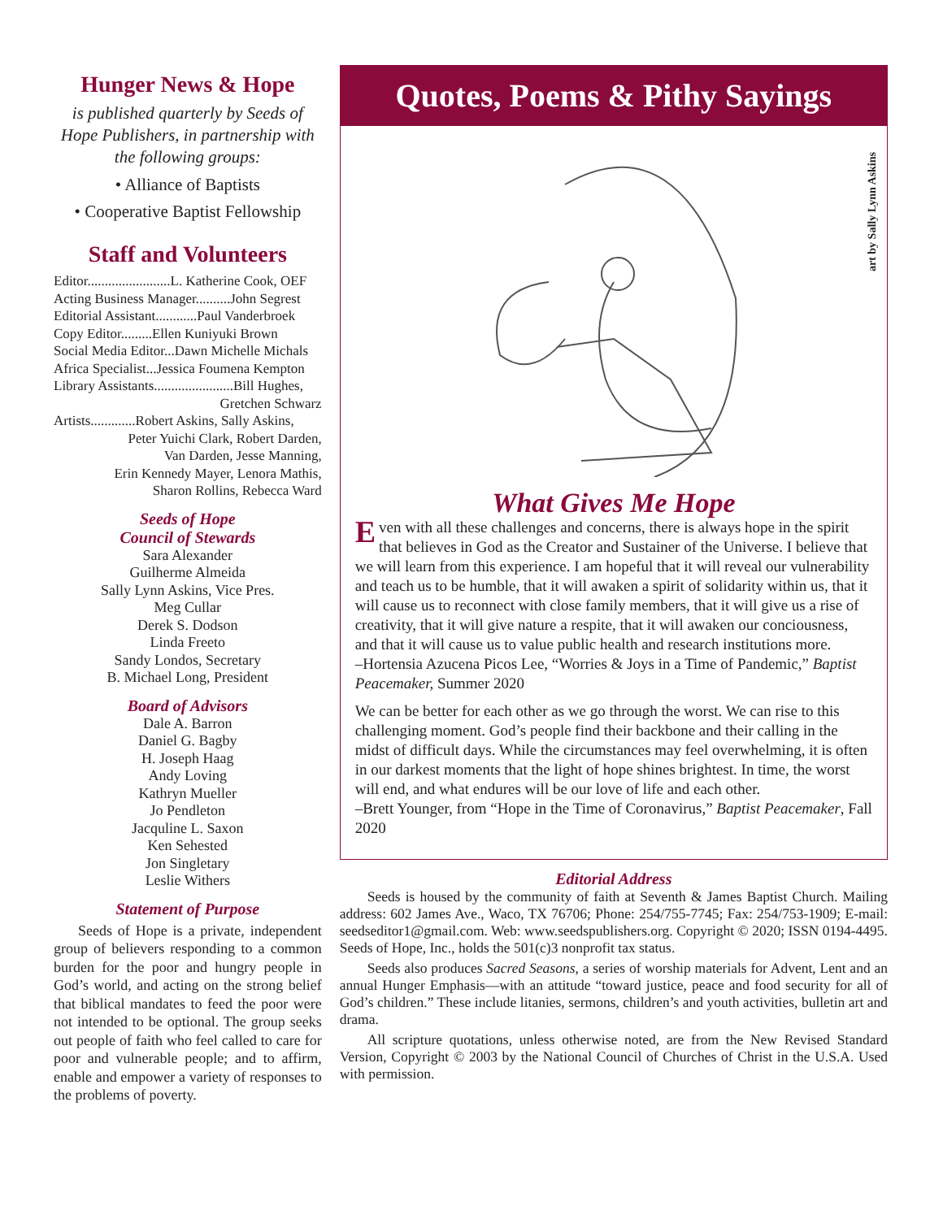Hunger News & Hope
is published quarterly by Seeds of Hope Publishers, in partnership with the following groups:
• Alliance of Baptists
• Cooperative Baptist Fellowship
Staff and Volunteers
Editor........................L. Katherine Cook, OEF
Acting Business Manager..........John Segrest
Editorial Assistant............Paul Vanderbroek
Copy Editor.........Ellen Kuniyuki Brown
Social Media Editor...Dawn Michelle Michals
Africa Specialist...Jessica Foumena Kempton
Library Assistants.......................Bill Hughes,
Gretchen Schwarz
Artists.............Robert Askins, Sally Askins,
Peter Yuichi Clark, Robert Darden,
Van Darden, Jesse Manning,
Erin Kennedy Mayer, Lenora Mathis,
Sharon Rollins, Rebecca Ward
Seeds of Hope
Council of Stewards
Sara Alexander
Guilherme Almeida
Sally Lynn Askins, Vice Pres.
Meg Cullar
Derek S. Dodson
Linda Freeto
Sandy Londos, Secretary
B. Michael Long, President
Board of Advisors
Dale A. Barron
Daniel G. Bagby
H. Joseph Haag
Andy Loving
Kathryn Mueller
Jo Pendleton
Jacquline L. Saxon
Ken Sehested
Jon Singletary
Leslie Withers
Statement of Purpose
Seeds of Hope is a private, independent group of believers responding to a common burden for the poor and hungry people in God’s world, and acting on the strong belief that biblical mandates to feed the poor were not intended to be optional. The group seeks out people of faith who feel called to care for poor and vulnerable people; and to affirm, enable and empower a variety of responses to the problems of poverty.
Quotes, Poems & Pithy Sayings
art by Sally Lynn Askins
What Gives Me Hope
Even with all these challenges and concerns, there is always hope in the spirit that believes in God as the Creator and Sustainer of the Universe. I believe that we will learn from this experience. I am hopeful that it will reveal our vulnerability and teach us to be humble, that it will awaken a spirit of solidarity within us, that it will cause us to reconnect with close family members, that it will give us a rise of creativity, that it will give nature a respite, that it will awaken our conciousness, and that it will cause us to value public health and research institutions more.
–Hortensia Azucena Picos Lee, “Worries & Joys in a Time of Pandemic,” Baptist Peacemaker, Summer 2020
We can be better for each other as we go through the worst. We can rise to this challenging moment. God’s people find their backbone and their calling in the midst of difficult days. While the circumstances may feel overwhelming, it is often in our darkest moments that the light of hope shines brightest. In time, the worst will end, and what endures will be our love of life and each other.
–Brett Younger, from “Hope in the Time of Coronavirus,” Baptist Peacemaker, Fall 2020
Editorial Address
Seeds is housed by the community of faith at Seventh & James Baptist Church. Mailing address: 602 James Ave., Waco, TX 76706; Phone: 254/755-7745; Fax: 254/753-1909; E-mail: seedseditor1@gmail.com. Web: www.seedspublishers.org. Copyright © 2020; ISSN 0194-4495. Seeds of Hope, Inc., holds the 501(c)3 nonprofit tax status.
Seeds also produces Sacred Seasons, a series of worship materials for Advent, Lent and an annual Hunger Emphasis—with an attitude “toward justice, peace and food security for all of God’s children.” These include litanies, sermons, children’s and youth activities, bulletin art and drama.
All scripture quotations, unless otherwise noted, are from the New Revised Standard Version, Copyright © 2003 by the National Council of Churches of Christ in the U.S.A. Used with permission.